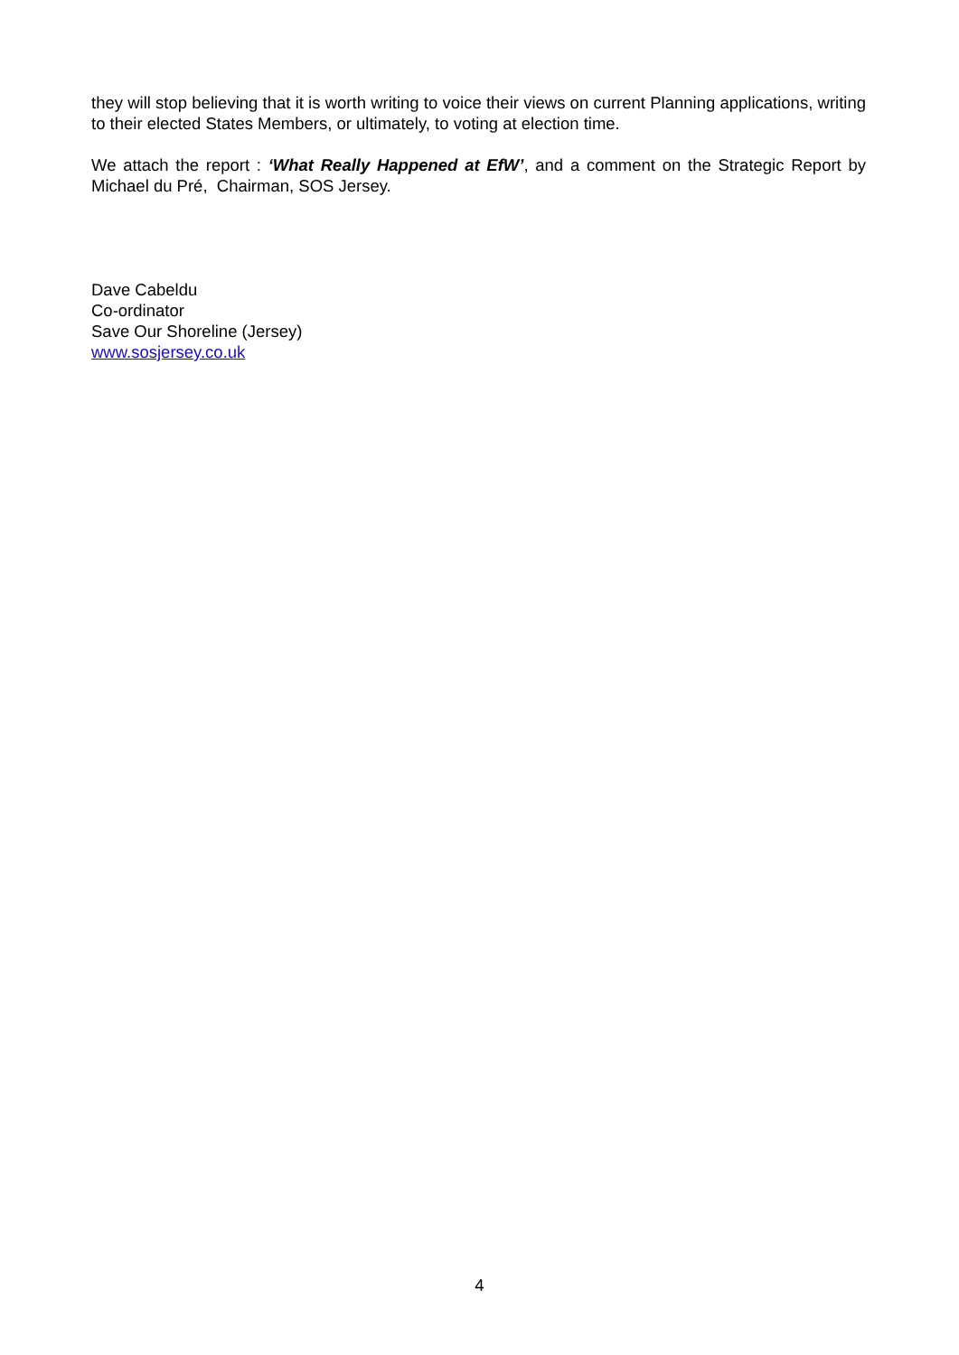they will stop believing that it is worth writing to voice their views on current Planning applications, writing to their elected States Members, or ultimately, to voting at election time.
We attach the report : ‘What Really Happened at EfW’, and a comment on the Strategic Report by Michael du Pré, Chairman, SOS Jersey.
Dave Cabeldu
Co-ordinator
Save Our Shoreline (Jersey)
www.sosjersey.co.uk
4